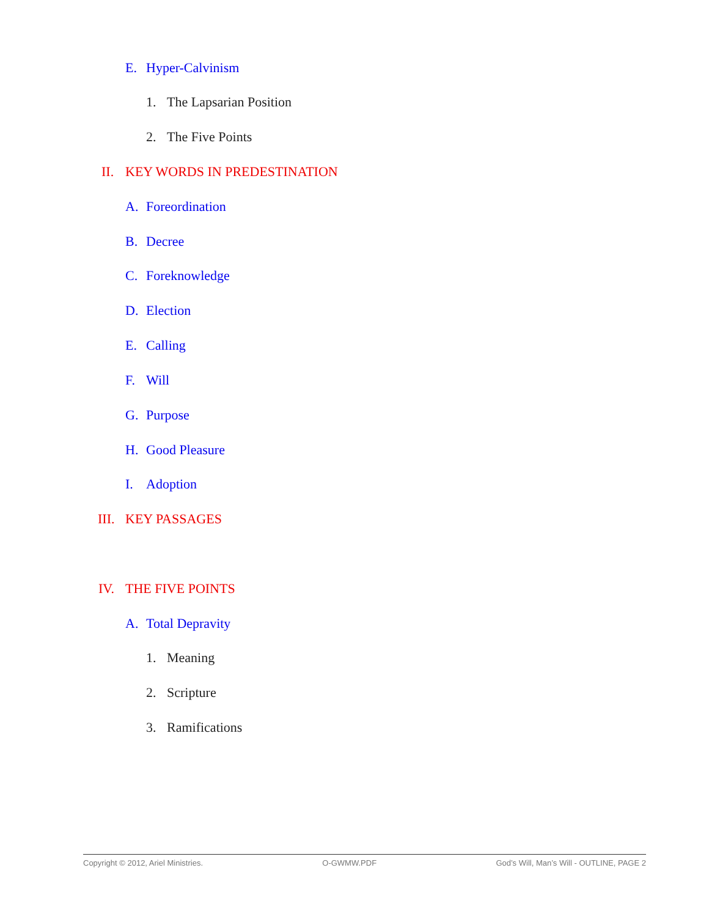E. Hyper-Calvinism
1. The Lapsarian Position
2. The Five Points
II. KEY WORDS IN PREDESTINATION
A. Foreordination
B. Decree
C. Foreknowledge
D. Election
E. Calling
F. Will
G. Purpose
H. Good Pleasure
I. Adoption
III. KEY PASSAGES
IV. THE FIVE POINTS
A. Total Depravity
1. Meaning
2. Scripture
3. Ramifications
Copyright © 2012, Ariel Ministries. O-GWMW.PDF God’s Will, Man’s Will - OUTLINE, PAGE 2